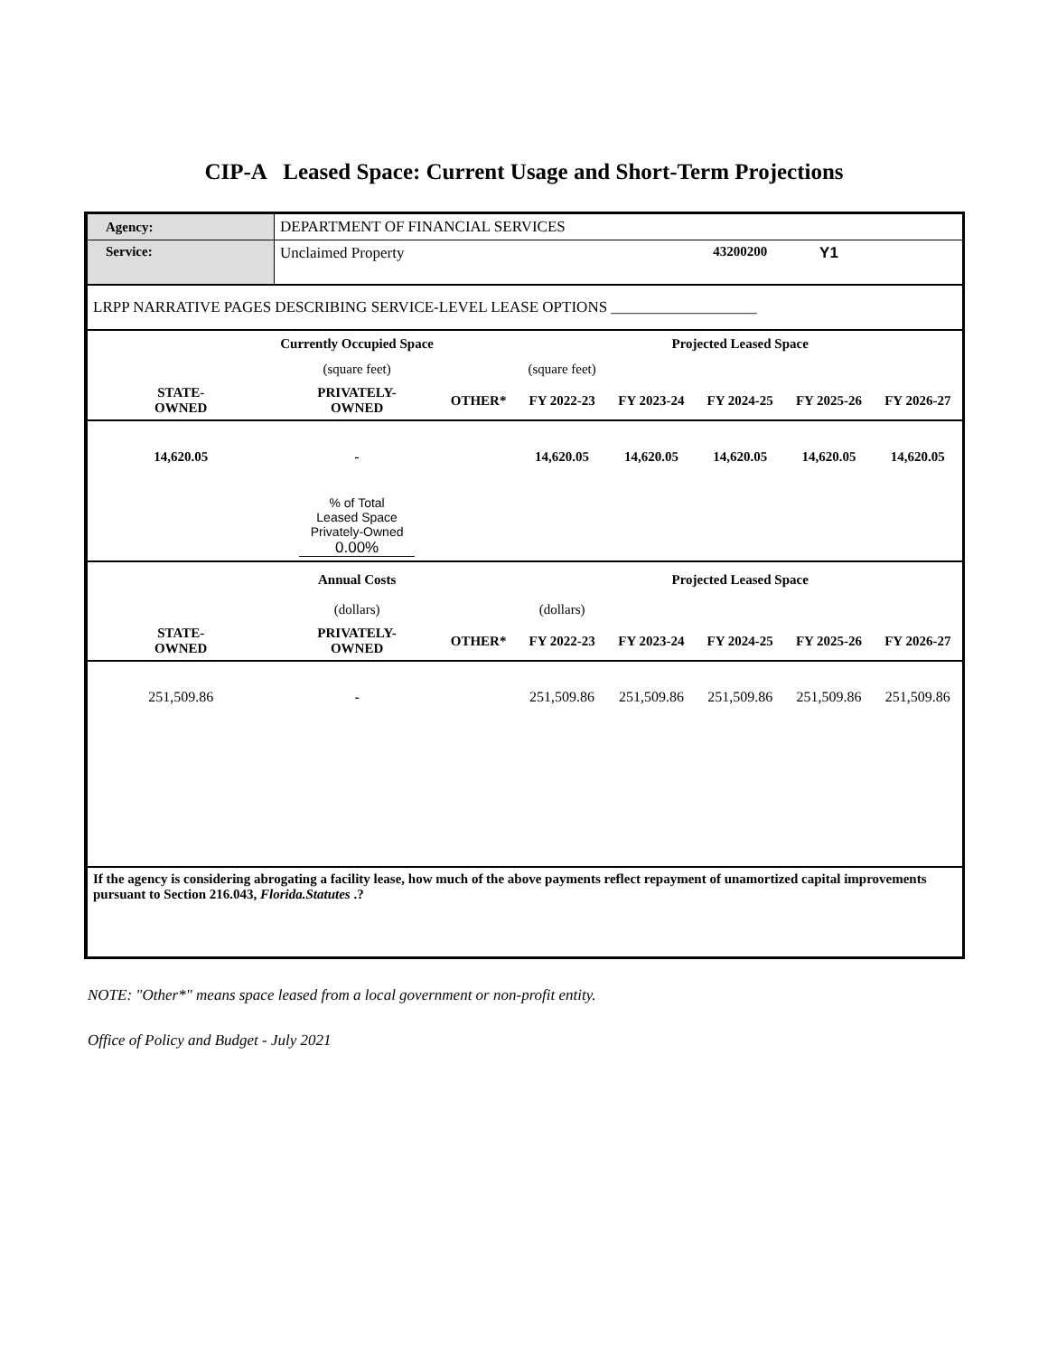CIP-A Leased Space: Current Usage and Short-Term Projections
| Agency: | DEPARTMENT OF FINANCIAL SERVICES | | | | | | |
| Service: | Unclaimed Property | | | | 43200200 | Y1 | |
| LRPP NARRATIVE PAGES DESCRIBING SERVICE-LEVEL LEASE OPTIONS ___________________ | | | | | | | |
| | Currently Occupied Space | | | Projected Leased Space | | | |
| | (square feet) | | (square feet) | | | | |
| STATE- OWNED | PRIVATELY- OWNED | OTHER* | FY 2022-23 | FY 2023-24 | FY 2024-25 | FY 2025-26 | FY 2026-27 |
| 14,620.05 | - | | 14,620.05 | 14,620.05 | 14,620.05 | 14,620.05 | 14,620.05 |
| | % of Total Leased Space Privately-Owned 0.00% | | | | | | |
| | Annual Costs | | | Projected Leased Space | | | |
| | (dollars) | | (dollars) | | | | |
| STATE- OWNED | PRIVATELY- OWNED | OTHER* | FY 2022-23 | FY 2023-24 | FY 2024-25 | FY 2025-26 | FY 2026-27 |
| 251,509.86 | - | | 251,509.86 | 251,509.86 | 251,509.86 | 251,509.86 | 251,509.86 |
| If the agency is considering abrogating a facility lease, how much of the above payments reflect repayment of unamortized capital improvements pursuant to Section 216.043, Florida.Statutes .? | | | | | | | |
NOTE: "Other*" means space leased from a local government or non-profit entity.
Office of Policy and Budget - July 2021